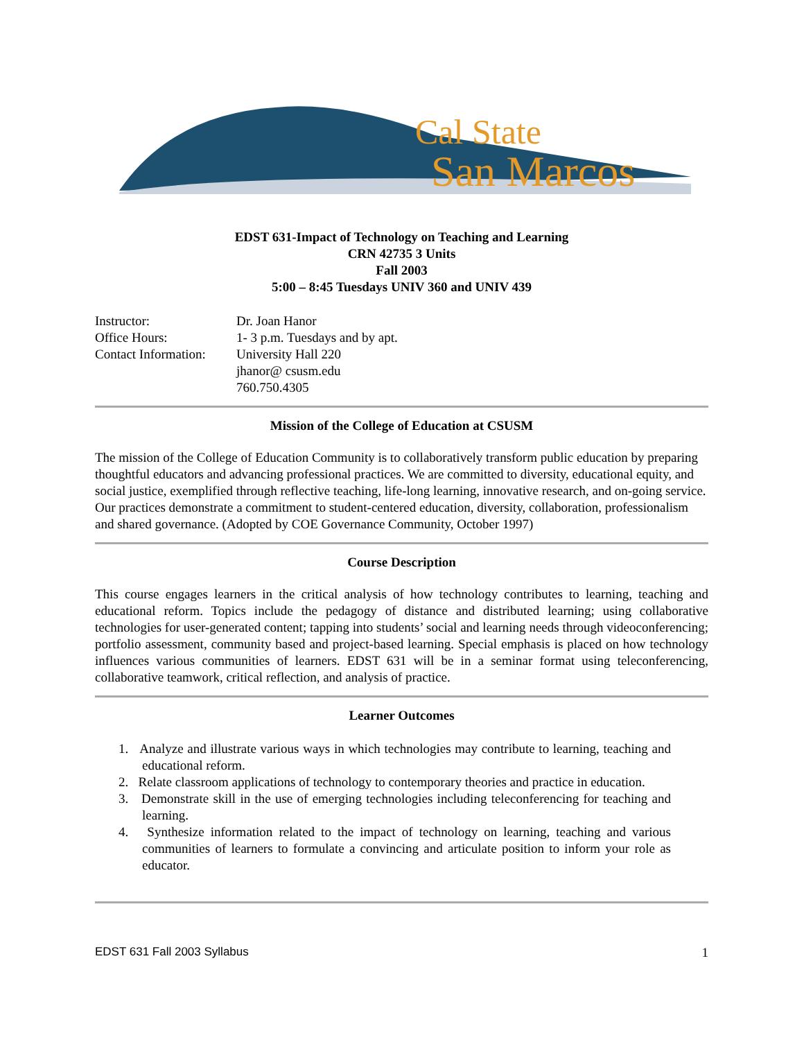Cal State
San Marcos
EDST 631-Impact of Technology on Teaching and Learning
CRN 42735 3 Units
Fall 2003
5:00 – 8:45 Tuesdays UNIV 360 and UNIV 439
Instructor: Dr. Joan Hanor
Office Hours: 1- 3 p.m. Tuesdays and by apt.
Contact Information: University Hall 220
jhanor@ csusm.edu
760.750.4305
Mission of the College of Education at CSUSM
The mission of the College of Education Community is to collaboratively transform public education by preparing thoughtful educators and advancing professional practices. We are committed to diversity, educational equity, and social justice, exemplified through reflective teaching, life-long learning, innovative research, and on-going service. Our practices demonstrate a commitment to student-centered education, diversity, collaboration, professionalism and shared governance. (Adopted by COE Governance Community, October 1997)
Course Description
This course engages learners in the critical analysis of how technology contributes to learning, teaching and educational reform. Topics include the pedagogy of distance and distributed learning; using collaborative technologies for user-generated content; tapping into students’ social and learning needs through videoconferencing; portfolio assessment, community based and project-based learning. Special emphasis is placed on how technology influences various communities of learners. EDST 631 will be in a seminar format using teleconferencing, collaborative teamwork, critical reflection, and analysis of practice.
Learner Outcomes
1. Analyze and illustrate various ways in which technologies may contribute to learning, teaching and educational reform.
2. Relate classroom applications of technology to contemporary theories and practice in education.
3. Demonstrate skill in the use of emerging technologies including teleconferencing for teaching and learning.
4. Synthesize information related to the impact of technology on learning, teaching and various communities of learners to formulate a convincing and articulate position to inform your role as educator.
EDST 631 Fall 2003 Syllabus 1